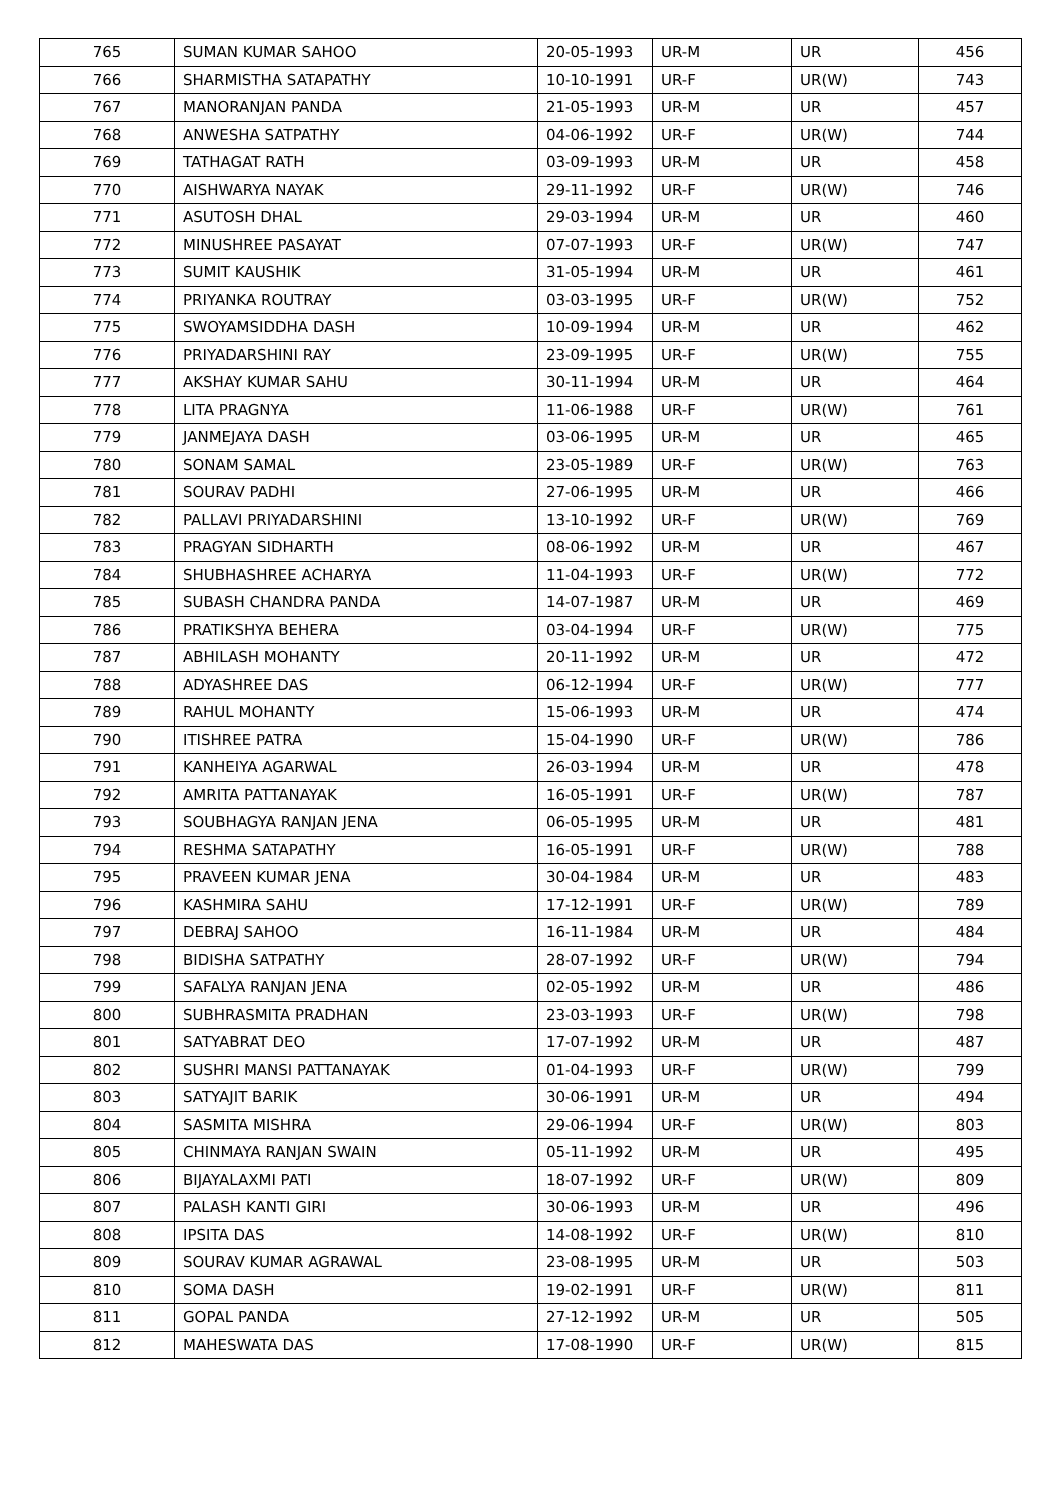| 765 | SUMAN KUMAR SAHOO | 20-05-1993 | UR-M | UR | 456 |
| 766 | SHARMISTHA SATAPATHY | 10-10-1991 | UR-F | UR(W) | 743 |
| 767 | MANORANJAN PANDA | 21-05-1993 | UR-M | UR | 457 |
| 768 | ANWESHA SATPATHY | 04-06-1992 | UR-F | UR(W) | 744 |
| 769 | TATHAGAT RATH | 03-09-1993 | UR-M | UR | 458 |
| 770 | AISHWARYA NAYAK | 29-11-1992 | UR-F | UR(W) | 746 |
| 771 | ASUTOSH DHAL | 29-03-1994 | UR-M | UR | 460 |
| 772 | MINUSHREE PASAYAT | 07-07-1993 | UR-F | UR(W) | 747 |
| 773 | SUMIT KAUSHIK | 31-05-1994 | UR-M | UR | 461 |
| 774 | PRIYANKA ROUTRAY | 03-03-1995 | UR-F | UR(W) | 752 |
| 775 | SWOYAMSIDDHA DASH | 10-09-1994 | UR-M | UR | 462 |
| 776 | PRIYADARSHINI RAY | 23-09-1995 | UR-F | UR(W) | 755 |
| 777 | AKSHAY KUMAR SAHU | 30-11-1994 | UR-M | UR | 464 |
| 778 | LITA PRAGNYA | 11-06-1988 | UR-F | UR(W) | 761 |
| 779 | JANMEJAYA DASH | 03-06-1995 | UR-M | UR | 465 |
| 780 | SONAM SAMAL | 23-05-1989 | UR-F | UR(W) | 763 |
| 781 | SOURAV PADHI | 27-06-1995 | UR-M | UR | 466 |
| 782 | PALLAVI PRIYADARSHINI | 13-10-1992 | UR-F | UR(W) | 769 |
| 783 | PRAGYAN SIDHARTH | 08-06-1992 | UR-M | UR | 467 |
| 784 | SHUBHASHREE ACHARYA | 11-04-1993 | UR-F | UR(W) | 772 |
| 785 | SUBASH CHANDRA PANDA | 14-07-1987 | UR-M | UR | 469 |
| 786 | PRATIKSHYA BEHERA | 03-04-1994 | UR-F | UR(W) | 775 |
| 787 | ABHILASH MOHANTY | 20-11-1992 | UR-M | UR | 472 |
| 788 | ADYASHREE DAS | 06-12-1994 | UR-F | UR(W) | 777 |
| 789 | RAHUL MOHANTY | 15-06-1993 | UR-M | UR | 474 |
| 790 | ITISHREE PATRA | 15-04-1990 | UR-F | UR(W) | 786 |
| 791 | KANHEIYA AGARWAL | 26-03-1994 | UR-M | UR | 478 |
| 792 | AMRITA PATTANAYAK | 16-05-1991 | UR-F | UR(W) | 787 |
| 793 | SOUBHAGYA RANJAN JENA | 06-05-1995 | UR-M | UR | 481 |
| 794 | RESHMA SATAPATHY | 16-05-1991 | UR-F | UR(W) | 788 |
| 795 | PRAVEEN KUMAR JENA | 30-04-1984 | UR-M | UR | 483 |
| 796 | KASHMIRA SAHU | 17-12-1991 | UR-F | UR(W) | 789 |
| 797 | DEBRAJ SAHOO | 16-11-1984 | UR-M | UR | 484 |
| 798 | BIDISHA SATPATHY | 28-07-1992 | UR-F | UR(W) | 794 |
| 799 | SAFALYA RANJAN JENA | 02-05-1992 | UR-M | UR | 486 |
| 800 | SUBHRASMITA PRADHAN | 23-03-1993 | UR-F | UR(W) | 798 |
| 801 | SATYABRAT DEO | 17-07-1992 | UR-M | UR | 487 |
| 802 | SUSHRI MANSI PATTANAYAK | 01-04-1993 | UR-F | UR(W) | 799 |
| 803 | SATYAJIT BARIK | 30-06-1991 | UR-M | UR | 494 |
| 804 | SASMITA MISHRA | 29-06-1994 | UR-F | UR(W) | 803 |
| 805 | CHINMAYA RANJAN SWAIN | 05-11-1992 | UR-M | UR | 495 |
| 806 | BIJAYALAXMI PATI | 18-07-1992 | UR-F | UR(W) | 809 |
| 807 | PALASH KANTI GIRI | 30-06-1993 | UR-M | UR | 496 |
| 808 | IPSITA DAS | 14-08-1992 | UR-F | UR(W) | 810 |
| 809 | SOURAV KUMAR AGRAWAL | 23-08-1995 | UR-M | UR | 503 |
| 810 | SOMA DASH | 19-02-1991 | UR-F | UR(W) | 811 |
| 811 | GOPAL PANDA | 27-12-1992 | UR-M | UR | 505 |
| 812 | MAHESWATA DAS | 17-08-1990 | UR-F | UR(W) | 815 |